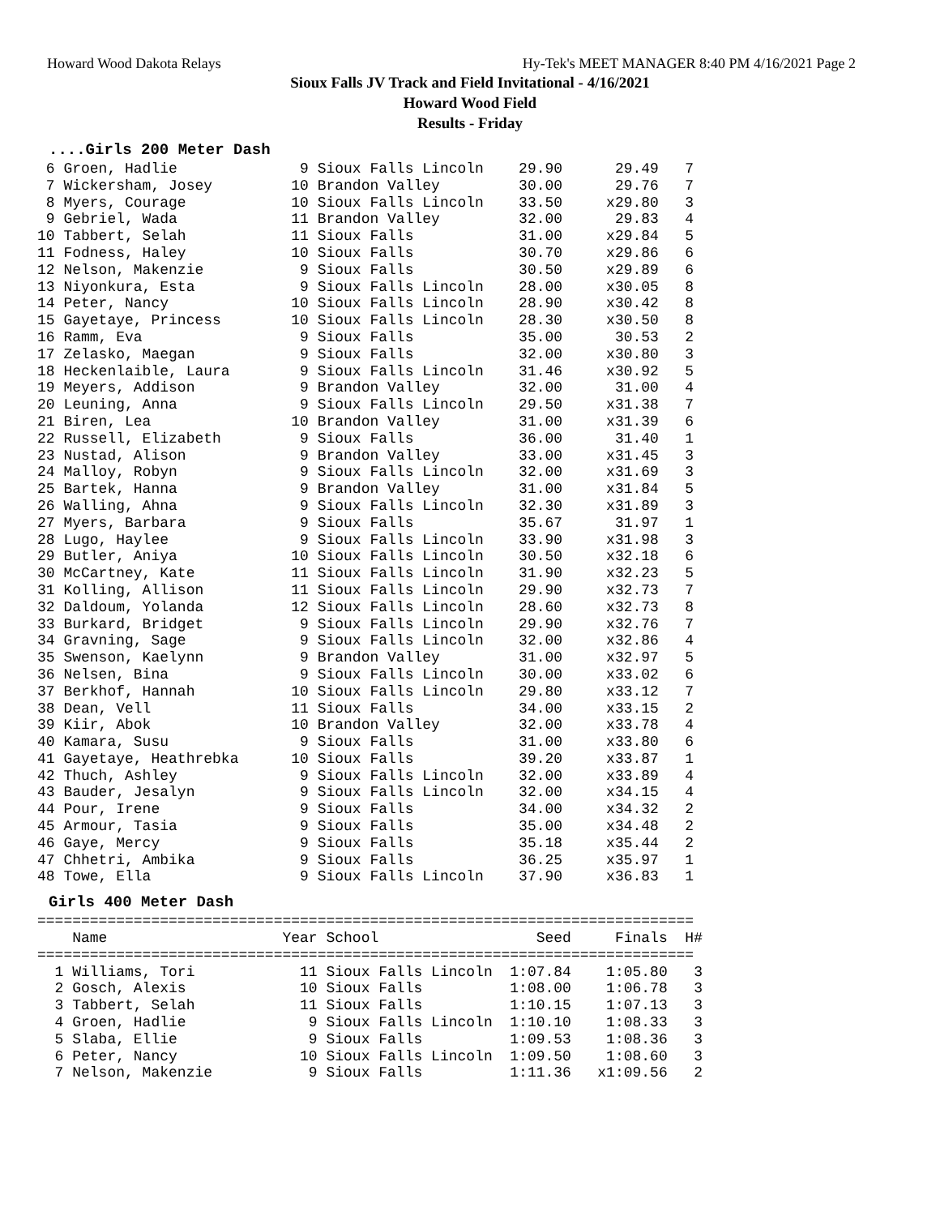Howard Wood Dakota Relays Hy-Tek's MEET MANAGER 8:40 PM 4/16/2021 Page 2
Sioux Falls JV Track and Field Invitational - 4/16/2021
Howard Wood Field
Results - Friday
....Girls 200 Meter Dash
 6 Groen, Hadlie              9 Sioux Falls Lincoln    29.90      29.49   7
 7 Wickersham, Josey         10 Brandon Valley         30.00      29.76   7
 8 Myers, Courage            10 Sioux Falls Lincoln    33.50     x29.80   3
 9 Gebriel, Wada             11 Brandon Valley         32.00      29.83   4
10 Tabbert, Selah            11 Sioux Falls            31.00     x29.84   5
11 Fodness, Haley            10 Sioux Falls            30.70     x29.86   6
12 Nelson, Makenzie           9 Sioux Falls            30.50     x29.89   6
13 Niyonkura, Esta            9 Sioux Falls Lincoln    28.00     x30.05   8
14 Peter, Nancy              10 Sioux Falls Lincoln    28.90     x30.42   8
15 Gayetaye, Princess        10 Sioux Falls Lincoln    28.30     x30.50   8
16 Ramm, Eva                  9 Sioux Falls            35.00      30.53   2
17 Zelasko, Maegan            9 Sioux Falls            32.00     x30.80   3
18 Heckenlaible, Laura        9 Sioux Falls Lincoln    31.46     x30.92   5
19 Meyers, Addison            9 Brandon Valley         32.00      31.00   4
20 Leuning, Anna              9 Sioux Falls Lincoln    29.50     x31.38   7
21 Biren, Lea                10 Brandon Valley         31.00     x31.39   6
22 Russell, Elizabeth         9 Sioux Falls            36.00      31.40   1
23 Nustad, Alison             9 Brandon Valley         33.00     x31.45   3
24 Malloy, Robyn              9 Sioux Falls Lincoln    32.00     x31.69   3
25 Bartek, Hanna              9 Brandon Valley         31.00     x31.84   5
26 Walling, Ahna              9 Sioux Falls Lincoln    32.30     x31.89   3
27 Myers, Barbara             9 Sioux Falls            35.67      31.97   1
28 Lugo, Haylee               9 Sioux Falls Lincoln    33.90     x31.98   3
29 Butler, Aniya             10 Sioux Falls Lincoln    30.50     x32.18   6
30 McCartney, Kate           11 Sioux Falls Lincoln    31.90     x32.23   5
31 Kolling, Allison          11 Sioux Falls Lincoln    29.90     x32.73   7
32 Daldoum, Yolanda          12 Sioux Falls Lincoln    28.60     x32.73   8
33 Burkard, Bridget           9 Sioux Falls Lincoln    29.90     x32.76   7
34 Gravning, Sage             9 Sioux Falls Lincoln    32.00     x32.86   4
35 Swenson, Kaelynn           9 Brandon Valley         31.00     x32.97   5
36 Nelsen, Bina               9 Sioux Falls Lincoln    30.00     x33.02   6
37 Berkhof, Hannah           10 Sioux Falls Lincoln    29.80     x33.12   7
38 Dean, Vell                11 Sioux Falls            34.00     x33.15   2
39 Kiir, Abok                10 Brandon Valley         32.00     x33.78   4
40 Kamara, Susu               9 Sioux Falls            31.00     x33.80   6
41 Gayetaye, Heathrebka      10 Sioux Falls            39.20     x33.87   1
42 Thuch, Ashley              9 Sioux Falls Lincoln    32.00     x33.89   4
43 Bauder, Jesalyn            9 Sioux Falls Lincoln    32.00     x34.15   4
44 Pour, Irene                9 Sioux Falls            34.00     x34.32   2
45 Armour, Tasia              9 Sioux Falls            35.00     x34.48   2
46 Gaye, Mercy                9 Sioux Falls            35.18     x35.44   2
47 Chhetri, Ambika            9 Sioux Falls            36.25     x35.97   1
48 Towe, Ella                 9 Sioux Falls Lincoln    37.90     x36.83   1
Girls 400 Meter Dash
===========================================================================
    Name                    Year School                  Seed     Finals  H#
===========================================================================
  1 Williams, Tori            11 Sioux Falls Lincoln  1:07.84    1:05.80   3
  2 Gosch, Alexis             10 Sioux Falls          1:08.00    1:06.78   3
  3 Tabbert, Selah            11 Sioux Falls          1:10.15    1:07.13   3
  4 Groen, Hadlie              9 Sioux Falls Lincoln  1:10.10    1:08.33   3
  5 Slaba, Ellie               9 Sioux Falls          1:09.53    1:08.36   3
  6 Peter, Nancy              10 Sioux Falls Lincoln  1:09.50    1:08.60   3
  7 Nelson, Makenzie           9 Sioux Falls          1:11.36   x1:09.56   2